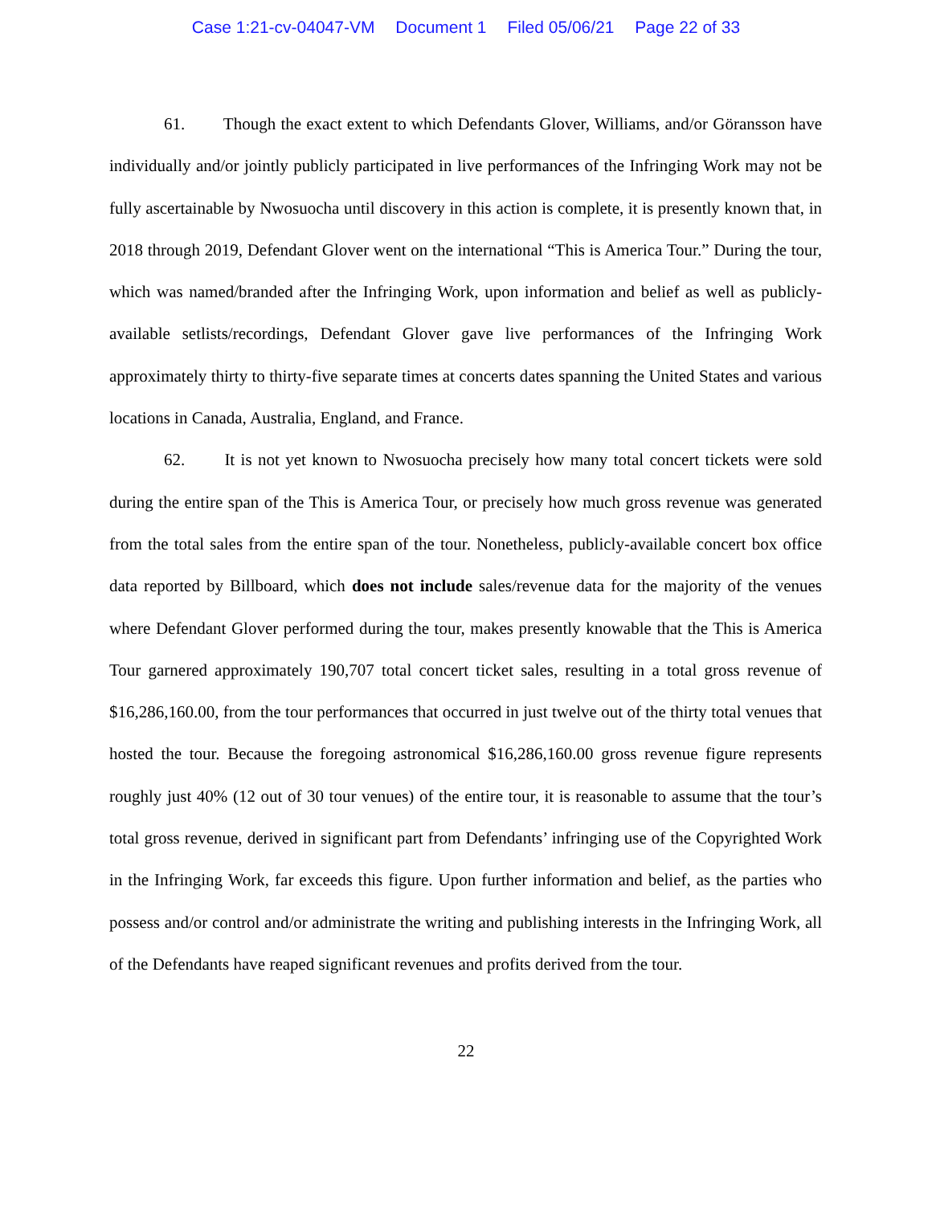Case 1:21-cv-04047-VM Document 1 Filed 05/06/21 Page 22 of 33
61. Though the exact extent to which Defendants Glover, Williams, and/or Göransson have individually and/or jointly publicly participated in live performances of the Infringing Work may not be fully ascertainable by Nwosuocha until discovery in this action is complete, it is presently known that, in 2018 through 2019, Defendant Glover went on the international “This is America Tour.” During the tour, which was named/branded after the Infringing Work, upon information and belief as well as publicly-available setlists/recordings, Defendant Glover gave live performances of the Infringing Work approximately thirty to thirty-five separate times at concerts dates spanning the United States and various locations in Canada, Australia, England, and France.
62. It is not yet known to Nwosuocha precisely how many total concert tickets were sold during the entire span of the This is America Tour, or precisely how much gross revenue was generated from the total sales from the entire span of the tour. Nonetheless, publicly-available concert box office data reported by Billboard, which does not include sales/revenue data for the majority of the venues where Defendant Glover performed during the tour, makes presently knowable that the This is America Tour garnered approximately 190,707 total concert ticket sales, resulting in a total gross revenue of $16,286,160.00, from the tour performances that occurred in just twelve out of the thirty total venues that hosted the tour. Because the foregoing astronomical $16,286,160.00 gross revenue figure represents roughly just 40% (12 out of 30 tour venues) of the entire tour, it is reasonable to assume that the tour’s total gross revenue, derived in significant part from Defendants’ infringing use of the Copyrighted Work in the Infringing Work, far exceeds this figure. Upon further information and belief, as the parties who possess and/or control and/or administrate the writing and publishing interests in the Infringing Work, all of the Defendants have reaped significant revenues and profits derived from the tour.
22